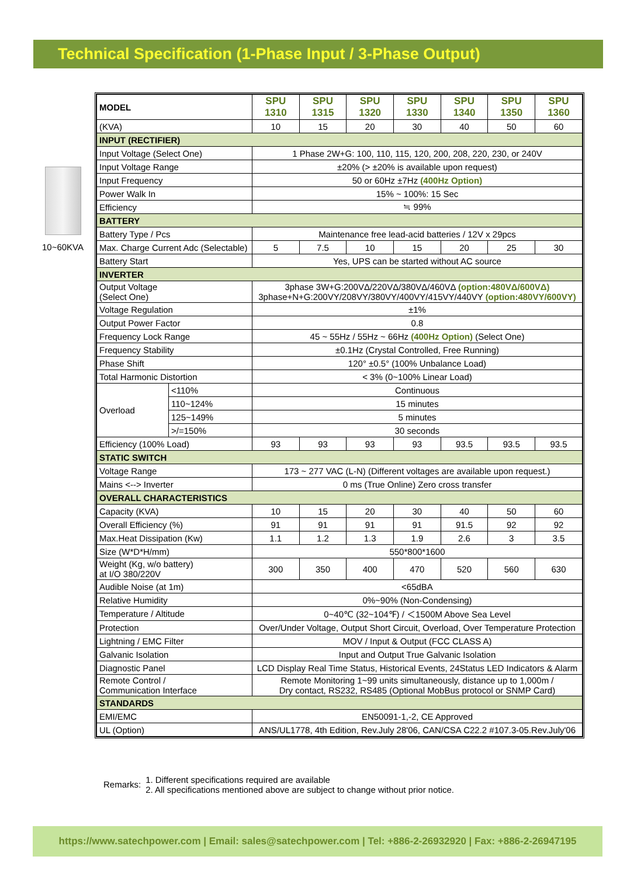Technical Specification (1-Phase Input / 3-Phase Output)
10~60KVA
| MODEL | | SPU 1310 | SPU 1315 | SPU 1320 | SPU 1330 | SPU 1340 | SPU 1350 | SPU 1360 |
| (KVA) | | 10 | 15 | 20 | 30 | 40 | 50 | 60 |
| INPUT (RECTIFIER) | | | | | | | | |
| Input Voltage (Select One) | | 1 Phase 2W+G: 100, 110, 115, 120, 200, 208, 220, 230, or 240V | | | | | | |
| Input Voltage Range | | ±20% (> ±20% is available upon request) | | | | | | |
| Input Frequency | | 50 or 60Hz ±7Hz (400Hz Option) | | | | | | |
| Power Walk In | | 15% ~ 100%: 15 Sec | | | | | | |
| Efficiency | | ≒ 99% | | | | | | |
| BATTERY | | | | | | | | |
| Battery Type / Pcs | | Maintenance free lead-acid batteries / 12V x 29pcs | | | | | | |
| Max. Charge Current Adc (Selectable) | | 5 | 7.5 | 10 | 15 | 20 | 25 | 30 |
| Battery Start | | Yes, UPS can be started without AC source | | | | | | |
| INVERTER | | | | | | | | |
| Output Voltage (Select One) | | 3phase 3W+G:200VΔ/220VΔ/380VΔ/460VΔ (option:480VΔ/600VΔ) 3phase+N+G:200VY/208VY/380VY/400VY/415VY/440VY (option:480VY/600VY) | | | | | | |
| Voltage Regulation | | ±1% | | | | | | |
| Output Power Factor | | 0.8 | | | | | | |
| Frequency Lock Range | | 45 ~ 55Hz / 55Hz ~ 66Hz (400Hz Option) (Select One) | | | | | | |
| Frequency Stability | | ±0.1Hz (Crystal Controlled, Free Running) | | | | | | |
| Phase Shift | | 120° ±0.5° (100% Unbalance Load) | | | | | | |
| Total Harmonic Distortion | | < 3% (0~100% Linear Load) | | | | | | |
| Overload | <110% | Continuous | | | | | | |
| | 110~124% | 15 minutes | | | | | | |
| | 125~149% | 5 minutes | | | | | | |
| | >/=150% | 30 seconds | | | | | | |
| Efficiency (100% Load) | | 93 | 93 | 93 | 93 | 93.5 | 93.5 | 93.5 |
| STATIC SWITCH | | | | | | | | |
| Voltage Range | | 173 ~ 277 VAC (L-N) (Different voltages are available upon request.) | | | | | | |
| Mains <--> Inverter | | 0 ms (True Online) Zero cross transfer | | | | | | |
| OVERALL CHARACTERISTICS | | | | | | | | |
| Capacity (KVA) | | 10 | 15 | 20 | 30 | 40 | 50 | 60 |
| Overall Efficiency (%) | | 91 | 91 | 91 | 91 | 91.5 | 92 | 92 |
| Max.Heat Dissipation (Kw) | | 1.1 | 1.2 | 1.3 | 1.9 | 2.6 | 3 | 3.5 |
| Size (W*D*H/mm) | | 550*800*1600 | | | | | | |
| Weight (Kg, w/o battery) at I/O 380/220V | | 300 | 350 | 400 | 470 | 520 | 560 | 630 |
| Audible Noise (at 1m) | | <65dBA | | | | | | |
| Relative Humidity | | 0%~90% (Non-Condensing) | | | | | | |
| Temperature / Altitude | | 0~40℃ (32~104℉) / ＜1500M Above Sea Level | | | | | | |
| Protection | | Over/Under Voltage, Output Short Circuit, Overload, Over Temperature Protection | | | | | | |
| Lightning / EMC Filter | | MOV / Input & Output (FCC CLASS A) | | | | | | |
| Galvanic Isolation | | Input and Output True Galvanic Isolation | | | | | | |
| Diagnostic Panel | | LCD Display Real Time Status, Historical Events, 24Status LED Indicators & Alarm | | | | | | |
| Remote Control / Communication Interface | | Remote Monitoring 1~99 units simultaneously, distance up to 1,000m / Dry contact, RS232, RS485 (Optional MobBus protocol or SNMP Card) | | | | | | |
| STANDARDS | | | | | | | | |
| EMI/EMC | | EN50091-1,-2, CE Approved | | | | | | |
| UL (Option) | | ANS/UL1778, 4th Edition, Rev.July 28'06, CAN/CSA C22.2 #107.3-05.Rev.July'06 | | | | | | |
Remarks:
1. Different specifications required are available
2. All specifications mentioned above are subject to change without prior notice.
https://www.satechpower.com | Email: sales@satechpower.com | Tel: +886-2-26932920 | Fax: +886-2-26947195